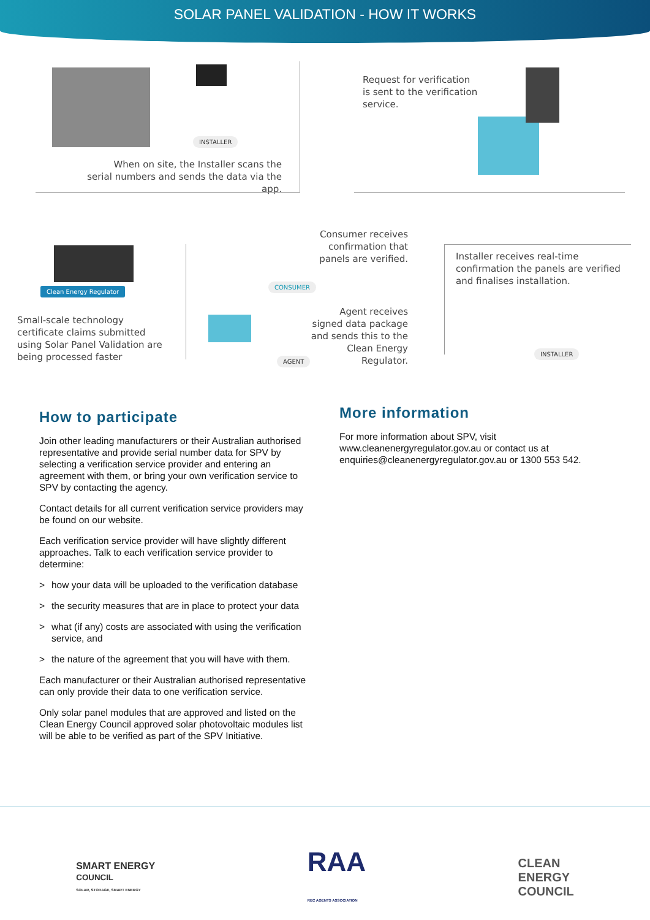SOLAR PANEL VALIDATION - HOW IT WORKS
INSTALLER
When on site, the Installer scans the serial numbers and sends the data via the app.
Request for verification is sent to the verification service.
Clean Energy Regulator
Small-scale technology certificate claims submitted using Solar Panel Validation are being processed faster
CONSUMER
Consumer receives confirmation that panels are verified.
AGENT
Agent receives signed data package and sends this to the Clean Energy Regulator.
Installer receives real-time confirmation the panels are verified and finalises installation.
INSTALLER
How to participate
Join other leading manufacturers or their Australian authorised representative and provide serial number data for SPV by selecting a verification service provider and entering an agreement with them, or bring your own verification service to SPV by contacting the agency.
Contact details for all current verification service providers may be found on our website.
Each verification service provider will have slightly different approaches. Talk to each verification service provider to determine:
> how your data will be uploaded to the verification database
> the security measures that are in place to protect your data
> what (if any) costs are associated with using the verification service, and
> the nature of the agreement that you will have with them.
Each manufacturer or their Australian authorised representative can only provide their data to one verification service.
Only solar panel modules that are approved and listed on the Clean Energy Council approved solar photovoltaic modules list will be able to be verified as part of the SPV Initiative.
More information
For more information about SPV, visit www.cleanenergyregulator.gov.au or contact us at enquiries@cleanenergyregulator.gov.au or 1300 553 542.
SMART ENERGY
COUNCIL
SOLAR, STORAGE, SMART ENERGY
RAA
REC AGENTS ASSOCIATION
CLEAN
ENERGY
COUNCIL